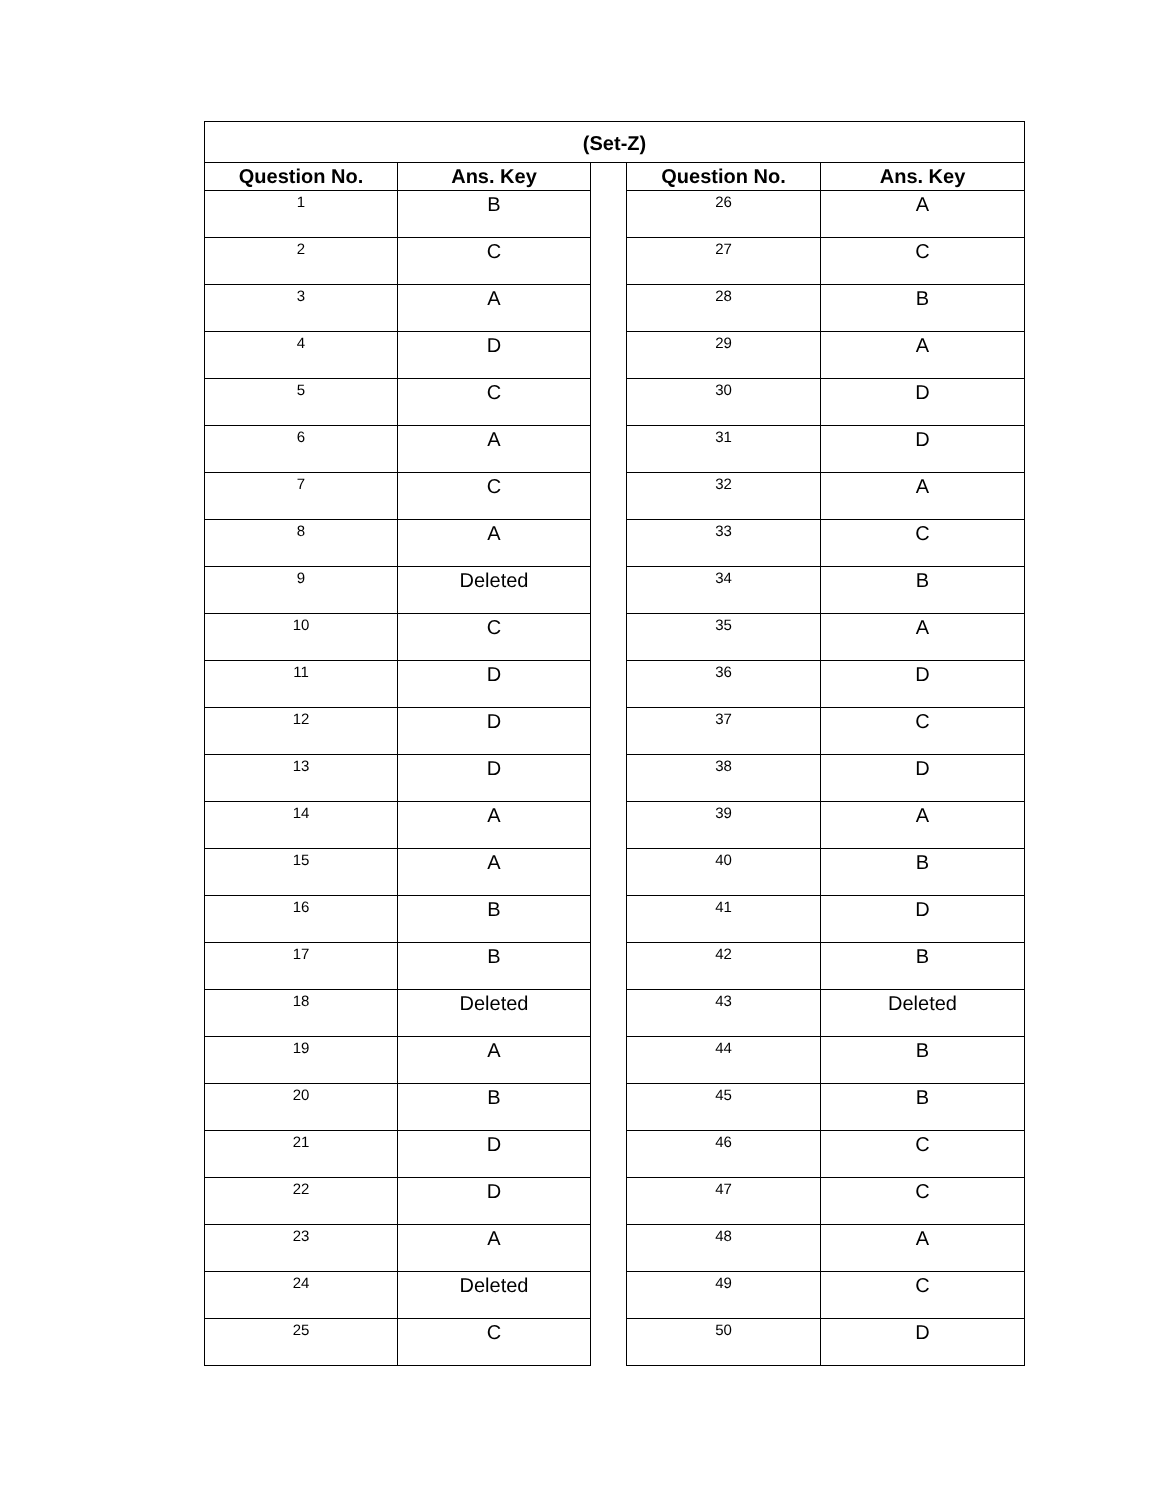| (Set-Z) | | | | |
| Question No. | Ans. Key | | Question No. | Ans. Key |
| 1 | B | | 26 | A |
| 2 | C | | 27 | C |
| 3 | A | | 28 | B |
| 4 | D | | 29 | A |
| 5 | C | | 30 | D |
| 6 | A | | 31 | D |
| 7 | C | | 32 | A |
| 8 | A | | 33 | C |
| 9 | Deleted | | 34 | B |
| 10 | C | | 35 | A |
| 11 | D | | 36 | D |
| 12 | D | | 37 | C |
| 13 | D | | 38 | D |
| 14 | A | | 39 | A |
| 15 | A | | 40 | B |
| 16 | B | | 41 | D |
| 17 | B | | 42 | B |
| 18 | Deleted | | 43 | Deleted |
| 19 | A | | 44 | B |
| 20 | B | | 45 | B |
| 21 | D | | 46 | C |
| 22 | D | | 47 | C |
| 23 | A | | 48 | A |
| 24 | Deleted | | 49 | C |
| 25 | C | | 50 | D |